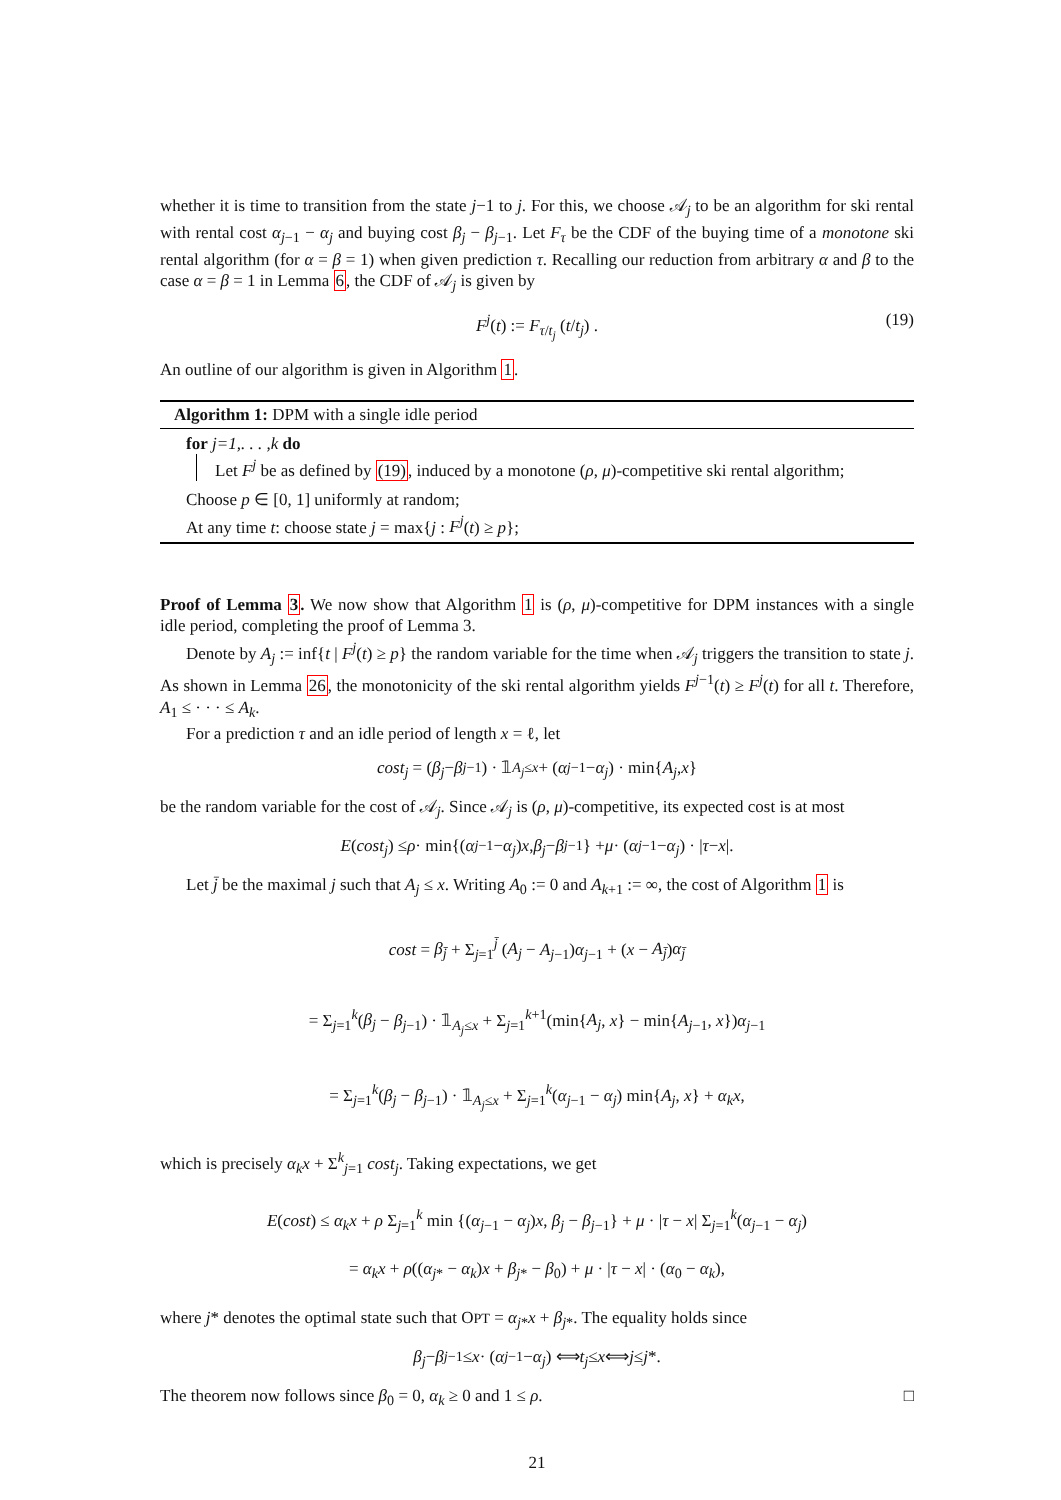whether it is time to transition from the state j−1 to j. For this, we choose 𝒜<sub>j</sub> to be an algorithm for ski rental with rental cost α<sub>j−1</sub> − α<sub>j</sub> and buying cost β<sub>j</sub> − β<sub>j−1</sub>. Let F<sub>τ</sub> be the CDF of the buying time of a monotone ski rental algorithm (for α = β = 1) when given prediction τ. Recalling our reduction from arbitrary α and β to the case α = β = 1 in Lemma 6, the CDF of 𝒜<sub>j</sub> is given by
F<sup>j</sup>(t) := F<sub>τ/t<sub>j</sub></sub> (t/t<sub>j</sub>) . (19)
An outline of our algorithm is given in Algorithm 1.
Algorithm 1: DPM with a single idle period
for j=1,. . . ,k do
Let F<sup>j</sup> be as defined by (19), induced by a monotone (ρ, μ)-competitive ski rental algorithm;
Choose p ∈ [0, 1] uniformly at random;
At any time t: choose state j = max{j : F<sup>j</sup>(t) ≥ p};
Proof of Lemma 3. We now show that Algorithm 1 is (ρ, μ)-competitive for DPM instances with a single idle period, completing the proof of Lemma 3.
Denote by A<sub>j</sub> := inf{t | F<sup>j</sup>(t) ≥ p} the random variable for the time when 𝒜<sub>j</sub> triggers the transition to state j. As shown in Lemma 26, the monotonicity of the ski rental algorithm yields F<sup>j−1</sup>(t) ≥ F<sup>j</sup>(t) for all t. Therefore, A<sub>1</sub> ≤ · · · ≤ A<sub>k</sub>.
For a prediction τ and an idle period of length x = ℓ, let
cost<sub>j</sub> = (β<sub>j</sub> − β<sub>j−1</sub>) · 𝟙<sub>A<sub>j</sub>≤x</sub> + (α<sub>j−1</sub> − α<sub>j</sub>) · min{ A<sub>j</sub>, x }
be the random variable for the cost of 𝒜<sub>j</sub>. Since 𝒜<sub>j</sub> is (ρ, μ)-competitive, its expected cost is at most
E (cost<sub>j</sub>) ≤ ρ · min{(α<sub>j−1</sub> − α<sub>j</sub>) x, β<sub>j</sub> − β<sub>j−1</sub>} + μ · (α<sub>j−1</sub> − α<sub>j</sub>) · | τ − x |.
Let j̄ be the maximal j such that A<sub>j</sub> ≤ x. Writing A<sub>0</sub> := 0 and A<sub>k+1</sub> := ∞, the cost of Algorithm 1 is
cost = β<sub>j̄</sub> + Σ<sub>j=1</sub><sup>j̄</sup> (A<sub>j</sub> − A<sub>j−1</sub>)α<sub>j−1</sub> + (x − A<sub>j̄</sub>)α<sub>j̄</sub>
= Σ<sub>j=1</sub><sup>k</sup>(β<sub>j</sub> − β<sub>j−1</sub>) · 𝟙<sub>A<sub>j</sub>≤x</sub> + Σ<sub>j=1</sub><sup>k+1</sup>(min{A<sub>j</sub>, x} − min{A<sub>j−1</sub>, x})α<sub>j−1</sub>
= Σ<sub>j=1</sub><sup>k</sup>(β<sub>j</sub> − β<sub>j−1</sub>) · 𝟙<sub>A<sub>j</sub>≤x</sub> + Σ<sub>j=1</sub><sup>k</sup>(α<sub>j−1</sub> − α<sub>j</sub>) min{A<sub>j</sub>, x} + α<sub>k</sub>x,
which is precisely α<sub>k</sub>x + Σ<sup>k</sup><sub>j=1</sub> cost<sub>j</sub>. Taking expectations, we get
E(cost) ≤ α<sub>k</sub>x + ρ Σ<sub>j=1</sub><sup>k</sup> min {(α<sub>j−1</sub> − α<sub>j</sub>)x, β<sub>j</sub> − β<sub>j−1</sub>} + μ · |τ − x| Σ<sub>j=1</sub><sup>k</sup>(α<sub>j−1</sub> − α<sub>j</sub>)
= α<sub>k</sub>x + ρ((α<sub>j*</sub> − α<sub>k</sub>)x + β<sub>j*</sub> − β<sub>0</sub>) + μ · |τ − x| · (α<sub>0</sub> − α<sub>k</sub>),
where j* denotes the optimal state such that OPT = α<sub>j*</sub>x + β<sub>j*</sub>. The equality holds since
β<sub>j</sub> − β<sub>j−1</sub> ≤ x · (α<sub>j−1</sub> − α<sub>j</sub>) ⟺ t<sub>j</sub> ≤ x ⟺ j ≤ j *.
The theorem now follows since β<sub>0</sub> = 0, α<sub>k</sub> ≥ 0 and 1 ≤ ρ. □
21